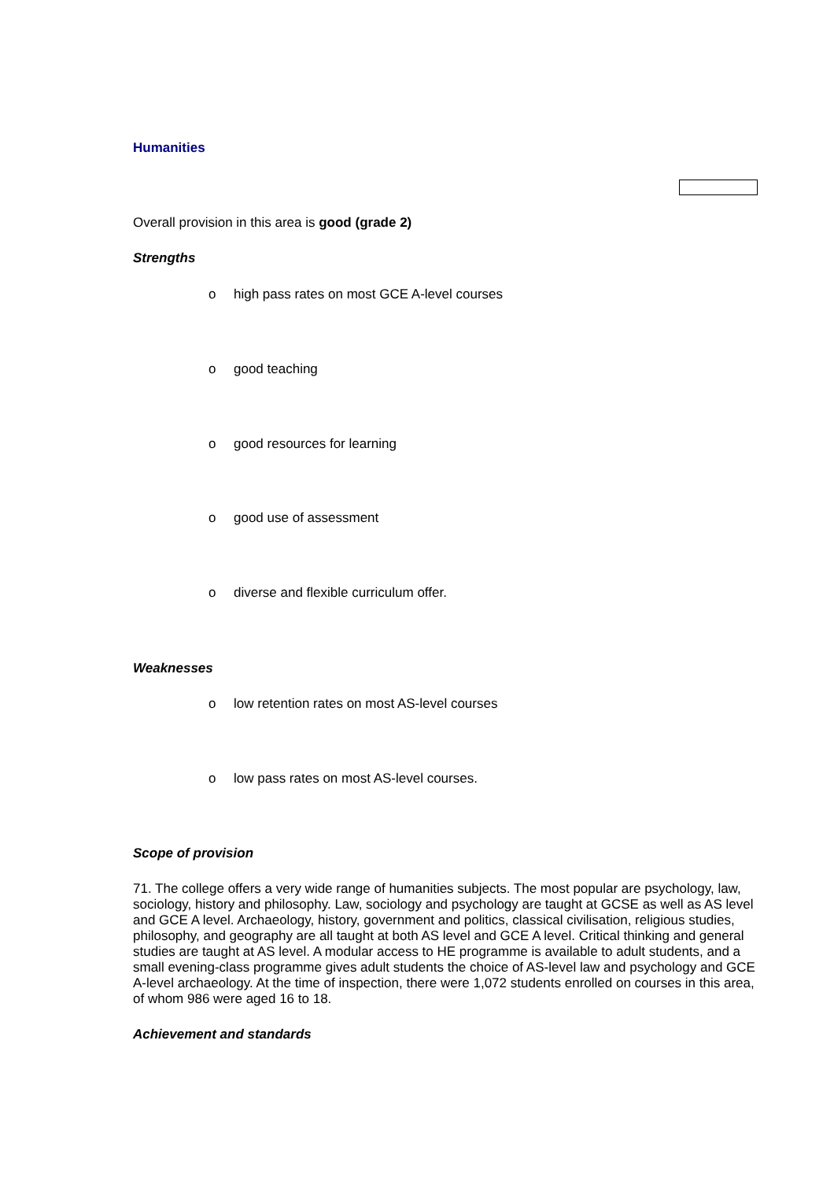Humanities
Overall provision in this area is good (grade 2)
Strengths
o high pass rates on most GCE A-level courses
o good teaching
o good resources for learning
o good use of assessment
o diverse and flexible curriculum offer.
Weaknesses
o low retention rates on most AS-level courses
o low pass rates on most AS-level courses.
Scope of provision
71. The college offers a very wide range of humanities subjects. The most popular are psychology, law, sociology, history and philosophy. Law, sociology and psychology are taught at GCSE as well as AS level and GCE A level. Archaeology, history, government and politics, classical civilisation, religious studies, philosophy, and geography are all taught at both AS level and GCE A level. Critical thinking and general studies are taught at AS level. A modular access to HE programme is available to adult students, and a small evening-class programme gives adult students the choice of AS-level law and psychology and GCE A-level archaeology. At the time of inspection, there were 1,072 students enrolled on courses in this area, of whom 986 were aged 16 to 18.
Achievement and standards